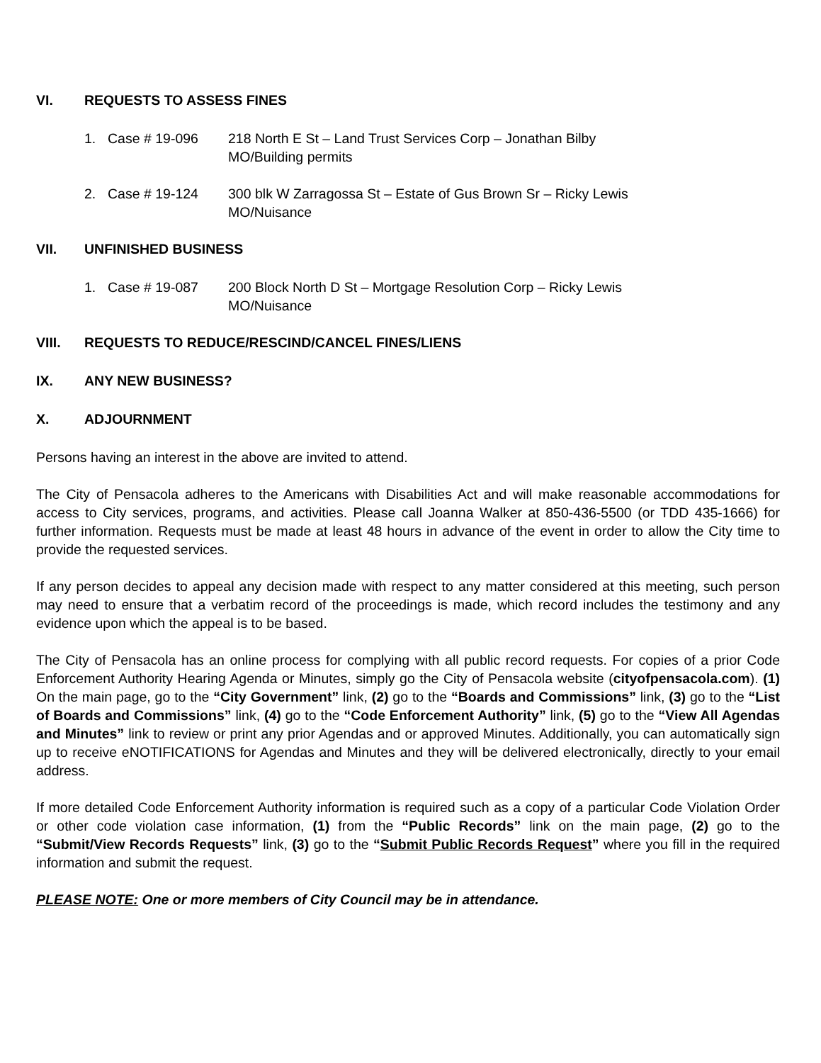VI. REQUESTS TO ASSESS FINES
1. Case # 19-096 218 North E St – Land Trust Services Corp – Jonathan Bilby
MO/Building permits
2. Case # 19-124 300 blk W Zarragossa St – Estate of Gus Brown Sr – Ricky Lewis
MO/Nuisance
VII. UNFINISHED BUSINESS
1. Case # 19-087 200 Block North D St – Mortgage Resolution Corp – Ricky Lewis
MO/Nuisance
VIII. REQUESTS TO REDUCE/RESCIND/CANCEL FINES/LIENS
IX. ANY NEW BUSINESS?
X. ADJOURNMENT
Persons having an interest in the above are invited to attend.
The City of Pensacola adheres to the Americans with Disabilities Act and will make reasonable accommodations for access to City services, programs, and activities. Please call Joanna Walker at 850-436-5500 (or TDD 435-1666) for further information. Requests must be made at least 48 hours in advance of the event in order to allow the City time to provide the requested services.
If any person decides to appeal any decision made with respect to any matter considered at this meeting, such person may need to ensure that a verbatim record of the proceedings is made, which record includes the testimony and any evidence upon which the appeal is to be based.
The City of Pensacola has an online process for complying with all public record requests. For copies of a prior Code Enforcement Authority Hearing Agenda or Minutes, simply go the City of Pensacola website (cityofpensacola.com). (1) On the main page, go to the “City Government” link, (2) go to the “Boards and Commissions” link, (3) go to the “List of Boards and Commissions” link, (4) go to the “Code Enforcement Authority” link, (5) go to the “View All Agendas and Minutes” link to review or print any prior Agendas and or approved Minutes. Additionally, you can automatically sign up to receive eNOTIFICATIONS for Agendas and Minutes and they will be delivered electronically, directly to your email address.
If more detailed Code Enforcement Authority information is required such as a copy of a particular Code Violation Order or other code violation case information, (1) from the “Public Records” link on the main page, (2) go to the “Submit/View Records Requests” link, (3) go to the “Submit Public Records Request” where you fill in the required information and submit the request.
PLEASE NOTE: One or more members of City Council may be in attendance.